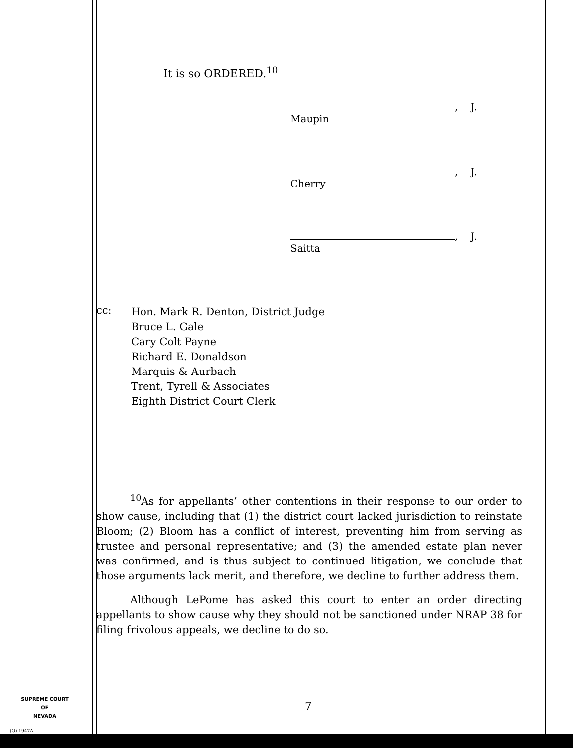It is so ORDERED.<sup>10</sup>
, J.
Maupin
, J.
Cherry
, J.
Saitta
cc:
Hon. Mark R. Denton, District Judge
Bruce L. Gale
Cary Colt Payne
Richard E. Donaldson
Marquis & Aurbach
Trent, Tyrell & Associates
Eighth District Court Clerk
<sup>10</sup> As for appellants’ other contentions in their response to our order to show cause, including that (1) the district court lacked jurisdiction to reinstate Bloom; (2) Bloom has a conflict of interest, preventing him from serving as trustee and personal representative; and (3) the amended estate plan never was confirmed, and is thus subject to continued litigation, we conclude that those arguments lack merit, and therefore, we decline to further address them.
Although LePome has asked this court to enter an order directing appellants to show cause why they should not be sanctioned under NRAP 38 for filing frivolous appeals, we decline to do so.
SUPREME COURT
OF
NEVADA
7
(O) 1947A